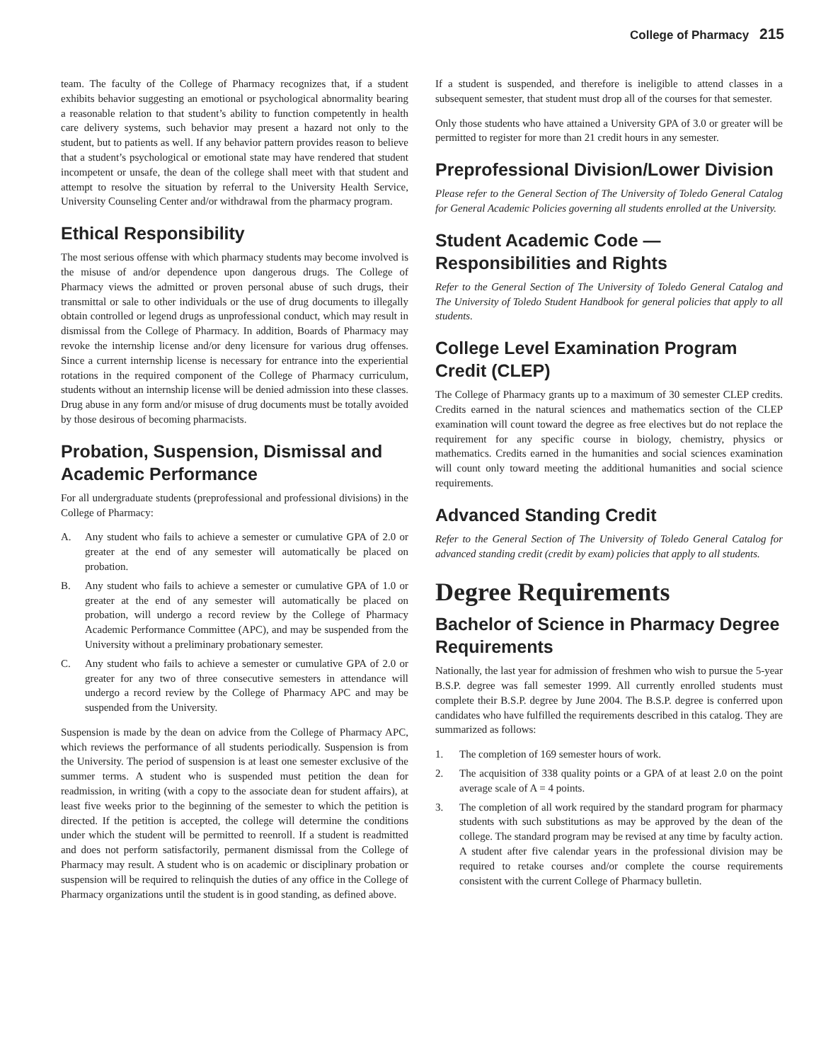College of Pharmacy 215
team. The faculty of the College of Pharmacy recognizes that, if a student exhibits behavior suggesting an emotional or psychological abnormality bearing a reasonable relation to that student’s ability to function competently in health care delivery systems, such behavior may present a hazard not only to the student, but to patients as well. If any behavior pattern provides reason to believe that a student’s psychological or emotional state may have rendered that student incompetent or unsafe, the dean of the college shall meet with that student and attempt to resolve the situation by referral to the University Health Service, University Counseling Center and/or withdrawal from the pharmacy program.
Ethical Responsibility
The most serious offense with which pharmacy students may become involved is the misuse of and/or dependence upon dangerous drugs. The College of Pharmacy views the admitted or proven personal abuse of such drugs, their transmittal or sale to other individuals or the use of drug documents to illegally obtain controlled or legend drugs as unprofessional conduct, which may result in dismissal from the College of Pharmacy. In addition, Boards of Pharmacy may revoke the internship license and/or deny licensure for various drug offenses. Since a current internship license is necessary for entrance into the experiential rotations in the required component of the College of Pharmacy curriculum, students without an internship license will be denied admission into these classes. Drug abuse in any form and/or misuse of drug documents must be totally avoided by those desirous of becoming pharmacists.
Probation, Suspension, Dismissal and Academic Performance
For all undergraduate students (preprofessional and professional divisions) in the College of Pharmacy:
A. Any student who fails to achieve a semester or cumulative GPA of 2.0 or greater at the end of any semester will automatically be placed on probation.
B. Any student who fails to achieve a semester or cumulative GPA of 1.0 or greater at the end of any semester will automatically be placed on probation, will undergo a record review by the College of Pharmacy Academic Performance Committee (APC), and may be suspended from the University without a preliminary probationary semester.
C. Any student who fails to achieve a semester or cumulative GPA of 2.0 or greater for any two of three consecutive semesters in attendance will undergo a record review by the College of Pharmacy APC and may be suspended from the University.
Suspension is made by the dean on advice from the College of Pharmacy APC, which reviews the performance of all students periodically. Suspension is from the University. The period of suspension is at least one semester exclusive of the summer terms. A student who is suspended must petition the dean for readmission, in writing (with a copy to the associate dean for student affairs), at least five weeks prior to the beginning of the semester to which the petition is directed. If the petition is accepted, the college will determine the conditions under which the student will be permitted to reenroll. If a student is readmitted and does not perform satisfactorily, permanent dismissal from the College of Pharmacy may result. A student who is on academic or disciplinary probation or suspension will be required to relinquish the duties of any office in the College of Pharmacy organizations until the student is in good standing, as defined above.
If a student is suspended, and therefore is ineligible to attend classes in a subsequent semester, that student must drop all of the courses for that semester.
Only those students who have attained a University GPA of 3.0 or greater will be permitted to register for more than 21 credit hours in any semester.
Preprofessional Division/Lower Division
Please refer to the General Section of The University of Toledo General Catalog for General Academic Policies governing all students enrolled at the University.
Student Academic Code — Responsibilities and Rights
Refer to the General Section of The University of Toledo General Catalog and The University of Toledo Student Handbook for general policies that apply to all students.
College Level Examination Program Credit (CLEP)
The College of Pharmacy grants up to a maximum of 30 semester CLEP credits. Credits earned in the natural sciences and mathematics section of the CLEP examination will count toward the degree as free electives but do not replace the requirement for any specific course in biology, chemistry, physics or mathematics. Credits earned in the humanities and social sciences examination will count only toward meeting the additional humanities and social science requirements.
Advanced Standing Credit
Refer to the General Section of The University of Toledo General Catalog for advanced standing credit (credit by exam) policies that apply to all students.
Degree Requirements
Bachelor of Science in Pharmacy Degree Requirements
Nationally, the last year for admission of freshmen who wish to pursue the 5-year B.S.P. degree was fall semester 1999. All currently enrolled students must complete their B.S.P. degree by June 2004. The B.S.P. degree is conferred upon candidates who have fulfilled the requirements described in this catalog. They are summarized as follows:
1. The completion of 169 semester hours of work.
2. The acquisition of 338 quality points or a GPA of at least 2.0 on the point average scale of A = 4 points.
3. The completion of all work required by the standard program for pharmacy students with such substitutions as may be approved by the dean of the college. The standard program may be revised at any time by faculty action. A student after five calendar years in the professional division may be required to retake courses and/or complete the course requirements consistent with the current College of Pharmacy bulletin.